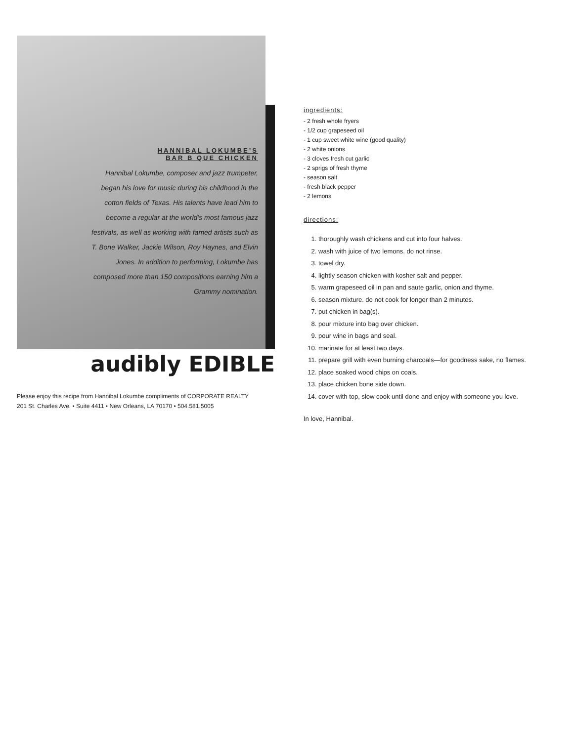HANNIBAL LOKUMBE’S
BAR B QUE CHICKEN
Hannibal Lokumbe, composer and jazz trumpeter, began his love for music during his childhood in the cotton fields of Texas. His talents have lead him to become a regular at the world’s most famous jazz festivals, as well as working with famed artists such as T. Bone Walker, Jackie Wilson, Roy Haynes, and Elvin Jones. In addition to performing, Lokumbe has composed more than 150 compositions earning him a Grammy nomination.
audibly EDIBLE
Please enjoy this recipe from Hannibal Lokumbe compliments of CORPORATE REALTY
201 St. Charles Ave. • Suite 4411 • New Orleans, LA 70170 • 504.581.5005
ingredients:
- 2 fresh whole fryers
- 1/2 cup grapeseed oil
- 1 cup sweet white wine (good quality)
- 2 white onions
- 3 cloves fresh cut garlic
- 2 sprigs of fresh thyme
- season salt
- fresh black pepper
- 2 lemons
directions:
1. thoroughly wash chickens and cut into four halves.
2. wash with juice of two lemons. do not rinse.
3. towel dry.
4. lightly season chicken with kosher salt and pepper.
5. warm grapeseed oil in pan and saute garlic, onion and thyme.
6. season mixture. do not cook for longer than 2 minutes.
7. put chicken in bag(s).
8. pour mixture into bag over chicken.
9. pour wine in bags and seal.
10. marinate for at least two days.
11. prepare grill with even burning charcoals—for goodness sake, no flames.
12. place soaked wood chips on coals.
13. place chicken bone side down.
14. cover with top, slow cook until done and enjoy with someone you love.
In love, Hannibal.